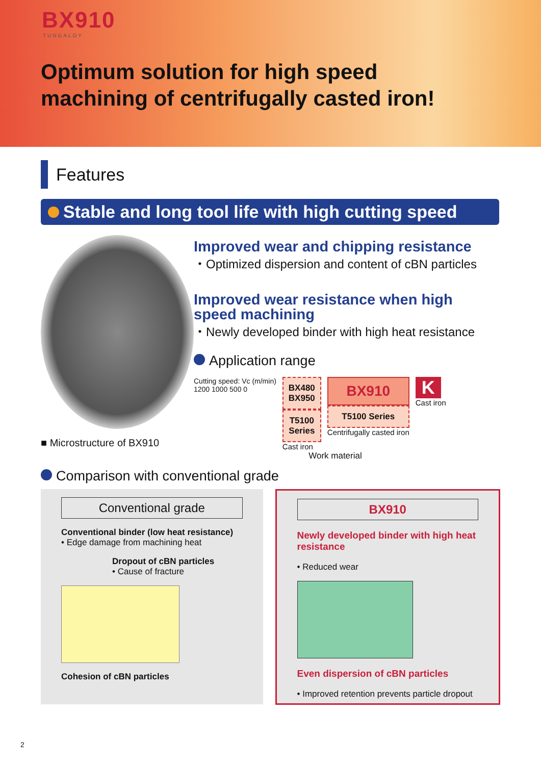BX910
TUNGALOY
Optimum solution for high speed
machining of centrifugally casted iron!
Features
Stable and long tool life with high cutting speed
■ Microstructure of BX910
Improved wear and chipping resistance
・Optimized dispersion and content of cBN particles
Improved wear resistance when high
speed machining
・Newly developed binder with high heat resistance
Application range
Cutting speed: Vc (m/min)
1200 1000 500 0
BX480
BX950
T5100
Series
Cast iron
BX910
T5100 Series
Centrifugally casted iron
K
Cast iron
Work material
Comparison with conventional grade
Conventional grade
Conventional binder (low heat resistance)
• Edge damage from machining heat
Dropout of cBN particles
• Cause of fracture
Cohesion of cBN particles
BX910
Newly developed binder with high heat resistance
• Reduced wear
Even dispersion of cBN particles
• Improved retention prevents particle dropout
2